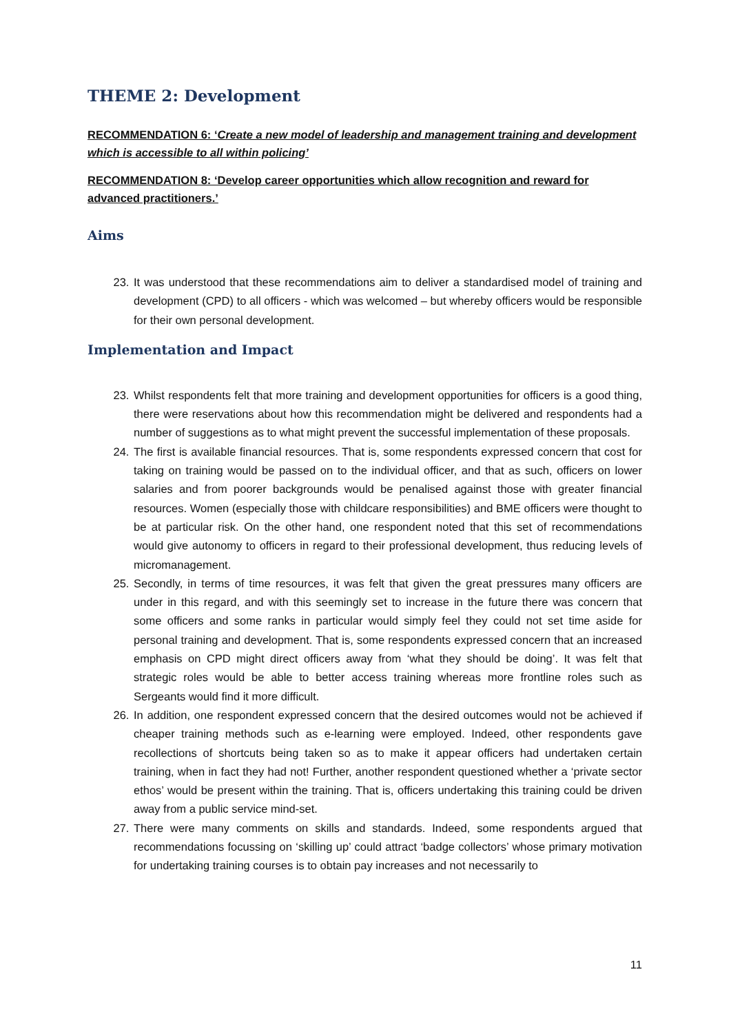THEME 2: Development
RECOMMENDATION 6: ‘Create a new model of leadership and management training and development which is accessible to all within policing’
RECOMMENDATION 8: ‘Develop career opportunities which allow recognition and reward for advanced practitioners.’
Aims
23. It was understood that these recommendations aim to deliver a standardised model of training and development (CPD) to all officers - which was welcomed – but whereby officers would be responsible for their own personal development.
Implementation and Impact
23. Whilst respondents felt that more training and development opportunities for officers is a good thing, there were reservations about how this recommendation might be delivered and respondents had a number of suggestions as to what might prevent the successful implementation of these proposals.
24. The first is available financial resources. That is, some respondents expressed concern that cost for taking on training would be passed on to the individual officer, and that as such, officers on lower salaries and from poorer backgrounds would be penalised against those with greater financial resources. Women (especially those with childcare responsibilities) and BME officers were thought to be at particular risk. On the other hand, one respondent noted that this set of recommendations would give autonomy to officers in regard to their professional development, thus reducing levels of micromanagement.
25. Secondly, in terms of time resources, it was felt that given the great pressures many officers are under in this regard, and with this seemingly set to increase in the future there was concern that some officers and some ranks in particular would simply feel they could not set time aside for personal training and development. That is, some respondents expressed concern that an increased emphasis on CPD might direct officers away from ‘what they should be doing’. It was felt that strategic roles would be able to better access training whereas more frontline roles such as Sergeants would find it more difficult.
26. In addition, one respondent expressed concern that the desired outcomes would not be achieved if cheaper training methods such as e-learning were employed. Indeed, other respondents gave recollections of shortcuts being taken so as to make it appear officers had undertaken certain training, when in fact they had not! Further, another respondent questioned whether a ‘private sector ethos’ would be present within the training. That is, officers undertaking this training could be driven away from a public service mind-set.
27. There were many comments on skills and standards. Indeed, some respondents argued that recommendations focussing on ‘skilling up’ could attract ‘badge collectors’ whose primary motivation for undertaking training courses is to obtain pay increases and not necessarily to
11